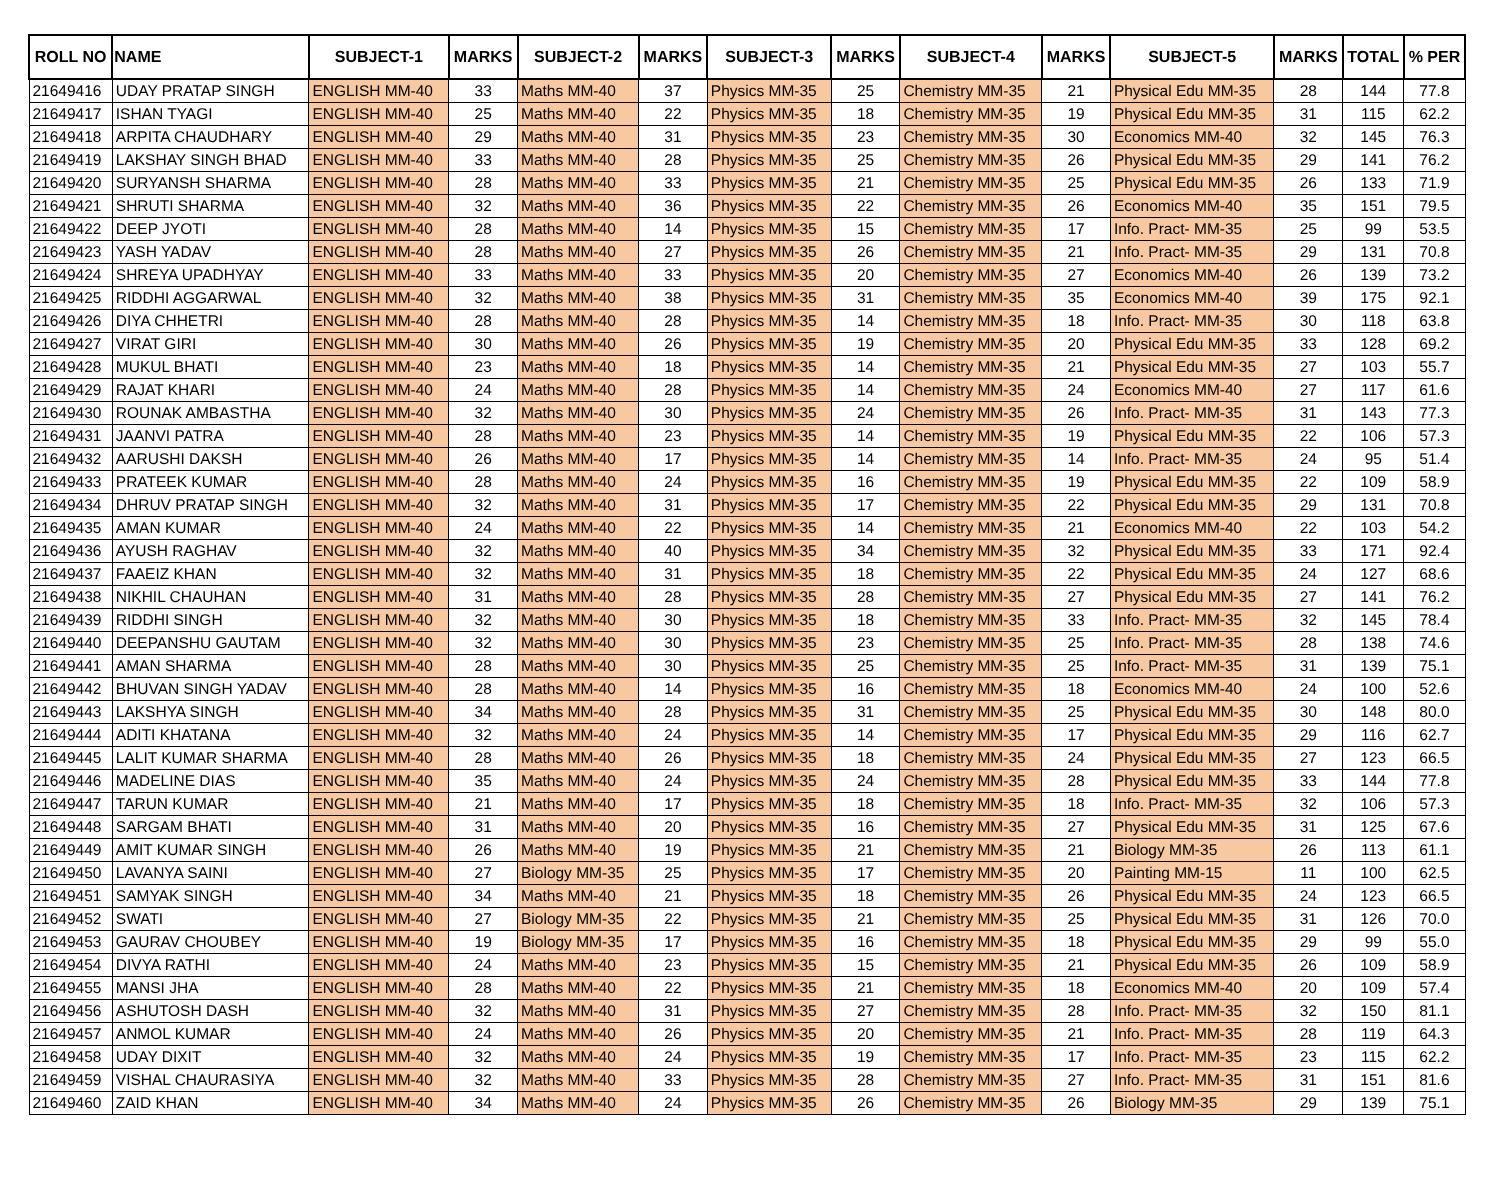| ROLL NO | NAME | SUBJECT-1 | MARKS | SUBJECT-2 | MARKS | SUBJECT-3 | MARKS | SUBJECT-4 | MARKS | SUBJECT-5 | MARKS | TOTAL | % PER |
| --- | --- | --- | --- | --- | --- | --- | --- | --- | --- | --- | --- | --- | --- |
| 21649416 | UDAY PRATAP SINGH | ENGLISH MM-40 | 33 | Maths MM-40 | 37 | Physics MM-35 | 25 | Chemistry MM-35 | 21 | Physical Edu MM-35 | 28 | 144 | 77.8 |
| 21649417 | ISHAN TYAGI | ENGLISH MM-40 | 25 | Maths MM-40 | 22 | Physics MM-35 | 18 | Chemistry MM-35 | 19 | Physical Edu MM-35 | 31 | 115 | 62.2 |
| 21649418 | ARPITA CHAUDHARY | ENGLISH MM-40 | 29 | Maths MM-40 | 31 | Physics MM-35 | 23 | Chemistry MM-35 | 30 | Economics MM-40 | 32 | 145 | 76.3 |
| 21649419 | LAKSHAY SINGH BHAD | ENGLISH MM-40 | 33 | Maths MM-40 | 28 | Physics MM-35 | 25 | Chemistry MM-35 | 26 | Physical Edu MM-35 | 29 | 141 | 76.2 |
| 21649420 | SURYANSH SHARMA | ENGLISH MM-40 | 28 | Maths MM-40 | 33 | Physics MM-35 | 21 | Chemistry MM-35 | 25 | Physical Edu MM-35 | 26 | 133 | 71.9 |
| 21649421 | SHRUTI SHARMA | ENGLISH MM-40 | 32 | Maths MM-40 | 36 | Physics MM-35 | 22 | Chemistry MM-35 | 26 | Economics MM-40 | 35 | 151 | 79.5 |
| 21649422 | DEEP JYOTI | ENGLISH MM-40 | 28 | Maths MM-40 | 14 | Physics MM-35 | 15 | Chemistry MM-35 | 17 | Info. Pract- MM-35 | 25 | 99 | 53.5 |
| 21649423 | YASH YADAV | ENGLISH MM-40 | 28 | Maths MM-40 | 27 | Physics MM-35 | 26 | Chemistry MM-35 | 21 | Info. Pract- MM-35 | 29 | 131 | 70.8 |
| 21649424 | SHREYA UPADHYAY | ENGLISH MM-40 | 33 | Maths MM-40 | 33 | Physics MM-35 | 20 | Chemistry MM-35 | 27 | Economics MM-40 | 26 | 139 | 73.2 |
| 21649425 | RIDDHI AGGARWAL | ENGLISH MM-40 | 32 | Maths MM-40 | 38 | Physics MM-35 | 31 | Chemistry MM-35 | 35 | Economics MM-40 | 39 | 175 | 92.1 |
| 21649426 | DIYA CHHETRI | ENGLISH MM-40 | 28 | Maths MM-40 | 28 | Physics MM-35 | 14 | Chemistry MM-35 | 18 | Info. Pract- MM-35 | 30 | 118 | 63.8 |
| 21649427 | VIRAT GIRI | ENGLISH MM-40 | 30 | Maths MM-40 | 26 | Physics MM-35 | 19 | Chemistry MM-35 | 20 | Physical Edu MM-35 | 33 | 128 | 69.2 |
| 21649428 | MUKUL BHATI | ENGLISH MM-40 | 23 | Maths MM-40 | 18 | Physics MM-35 | 14 | Chemistry MM-35 | 21 | Physical Edu MM-35 | 27 | 103 | 55.7 |
| 21649429 | RAJAT KHARI | ENGLISH MM-40 | 24 | Maths MM-40 | 28 | Physics MM-35 | 14 | Chemistry MM-35 | 24 | Economics MM-40 | 27 | 117 | 61.6 |
| 21649430 | ROUNAK AMBASTHA | ENGLISH MM-40 | 32 | Maths MM-40 | 30 | Physics MM-35 | 24 | Chemistry MM-35 | 26 | Info. Pract- MM-35 | 31 | 143 | 77.3 |
| 21649431 | JAANVI PATRA | ENGLISH MM-40 | 28 | Maths MM-40 | 23 | Physics MM-35 | 14 | Chemistry MM-35 | 19 | Physical Edu MM-35 | 22 | 106 | 57.3 |
| 21649432 | AARUSHI DAKSH | ENGLISH MM-40 | 26 | Maths MM-40 | 17 | Physics MM-35 | 14 | Chemistry MM-35 | 14 | Info. Pract- MM-35 | 24 | 95 | 51.4 |
| 21649433 | PRATEEK KUMAR | ENGLISH MM-40 | 28 | Maths MM-40 | 24 | Physics MM-35 | 16 | Chemistry MM-35 | 19 | Physical Edu MM-35 | 22 | 109 | 58.9 |
| 21649434 | DHRUV PRATAP SINGH | ENGLISH MM-40 | 32 | Maths MM-40 | 31 | Physics MM-35 | 17 | Chemistry MM-35 | 22 | Physical Edu MM-35 | 29 | 131 | 70.8 |
| 21649435 | AMAN KUMAR | ENGLISH MM-40 | 24 | Maths MM-40 | 22 | Physics MM-35 | 14 | Chemistry MM-35 | 21 | Economics MM-40 | 22 | 103 | 54.2 |
| 21649436 | AYUSH RAGHAV | ENGLISH MM-40 | 32 | Maths MM-40 | 40 | Physics MM-35 | 34 | Chemistry MM-35 | 32 | Physical Edu MM-35 | 33 | 171 | 92.4 |
| 21649437 | FAAEIZ KHAN | ENGLISH MM-40 | 32 | Maths MM-40 | 31 | Physics MM-35 | 18 | Chemistry MM-35 | 22 | Physical Edu MM-35 | 24 | 127 | 68.6 |
| 21649438 | NIKHIL CHAUHAN | ENGLISH MM-40 | 31 | Maths MM-40 | 28 | Physics MM-35 | 28 | Chemistry MM-35 | 27 | Physical Edu MM-35 | 27 | 141 | 76.2 |
| 21649439 | RIDDHI SINGH | ENGLISH MM-40 | 32 | Maths MM-40 | 30 | Physics MM-35 | 18 | Chemistry MM-35 | 33 | Info. Pract- MM-35 | 32 | 145 | 78.4 |
| 21649440 | DEEPANSHU GAUTAM | ENGLISH MM-40 | 32 | Maths MM-40 | 30 | Physics MM-35 | 23 | Chemistry MM-35 | 25 | Info. Pract- MM-35 | 28 | 138 | 74.6 |
| 21649441 | AMAN SHARMA | ENGLISH MM-40 | 28 | Maths MM-40 | 30 | Physics MM-35 | 25 | Chemistry MM-35 | 25 | Info. Pract- MM-35 | 31 | 139 | 75.1 |
| 21649442 | BHUVAN SINGH YADAV | ENGLISH MM-40 | 28 | Maths MM-40 | 14 | Physics MM-35 | 16 | Chemistry MM-35 | 18 | Economics MM-40 | 24 | 100 | 52.6 |
| 21649443 | LAKSHYA SINGH | ENGLISH MM-40 | 34 | Maths MM-40 | 28 | Physics MM-35 | 31 | Chemistry MM-35 | 25 | Physical Edu MM-35 | 30 | 148 | 80.0 |
| 21649444 | ADITI KHATANA | ENGLISH MM-40 | 32 | Maths MM-40 | 24 | Physics MM-35 | 14 | Chemistry MM-35 | 17 | Physical Edu MM-35 | 29 | 116 | 62.7 |
| 21649445 | LALIT KUMAR SHARMA | ENGLISH MM-40 | 28 | Maths MM-40 | 26 | Physics MM-35 | 18 | Chemistry MM-35 | 24 | Physical Edu MM-35 | 27 | 123 | 66.5 |
| 21649446 | MADELINE DIAS | ENGLISH MM-40 | 35 | Maths MM-40 | 24 | Physics MM-35 | 24 | Chemistry MM-35 | 28 | Physical Edu MM-35 | 33 | 144 | 77.8 |
| 21649447 | TARUN KUMAR | ENGLISH MM-40 | 21 | Maths MM-40 | 17 | Physics MM-35 | 18 | Chemistry MM-35 | 18 | Info. Pract- MM-35 | 32 | 106 | 57.3 |
| 21649448 | SARGAM BHATI | ENGLISH MM-40 | 31 | Maths MM-40 | 20 | Physics MM-35 | 16 | Chemistry MM-35 | 27 | Physical Edu MM-35 | 31 | 125 | 67.6 |
| 21649449 | AMIT KUMAR SINGH | ENGLISH MM-40 | 26 | Maths MM-40 | 19 | Physics MM-35 | 21 | Chemistry MM-35 | 21 | Biology MM-35 | 26 | 113 | 61.1 |
| 21649450 | LAVANYA SAINI | ENGLISH MM-40 | 27 | Biology MM-35 | 25 | Physics MM-35 | 17 | Chemistry MM-35 | 20 | Painting MM-15 | 11 | 100 | 62.5 |
| 21649451 | SAMYAK SINGH | ENGLISH MM-40 | 34 | Maths MM-40 | 21 | Physics MM-35 | 18 | Chemistry MM-35 | 26 | Physical Edu MM-35 | 24 | 123 | 66.5 |
| 21649452 | SWATI | ENGLISH MM-40 | 27 | Biology MM-35 | 22 | Physics MM-35 | 21 | Chemistry MM-35 | 25 | Physical Edu MM-35 | 31 | 126 | 70.0 |
| 21649453 | GAURAV CHOUBEY | ENGLISH MM-40 | 19 | Biology MM-35 | 17 | Physics MM-35 | 16 | Chemistry MM-35 | 18 | Physical Edu MM-35 | 29 | 99 | 55.0 |
| 21649454 | DIVYA RATHI | ENGLISH MM-40 | 24 | Maths MM-40 | 23 | Physics MM-35 | 15 | Chemistry MM-35 | 21 | Physical Edu MM-35 | 26 | 109 | 58.9 |
| 21649455 | MANSI JHA | ENGLISH MM-40 | 28 | Maths MM-40 | 22 | Physics MM-35 | 21 | Chemistry MM-35 | 18 | Economics MM-40 | 20 | 109 | 57.4 |
| 21649456 | ASHUTOSH DASH | ENGLISH MM-40 | 32 | Maths MM-40 | 31 | Physics MM-35 | 27 | Chemistry MM-35 | 28 | Info. Pract- MM-35 | 32 | 150 | 81.1 |
| 21649457 | ANMOL KUMAR | ENGLISH MM-40 | 24 | Maths MM-40 | 26 | Physics MM-35 | 20 | Chemistry MM-35 | 21 | Info. Pract- MM-35 | 28 | 119 | 64.3 |
| 21649458 | UDAY DIXIT | ENGLISH MM-40 | 32 | Maths MM-40 | 24 | Physics MM-35 | 19 | Chemistry MM-35 | 17 | Info. Pract- MM-35 | 23 | 115 | 62.2 |
| 21649459 | VISHAL CHAURASIYA | ENGLISH MM-40 | 32 | Maths MM-40 | 33 | Physics MM-35 | 28 | Chemistry MM-35 | 27 | Info. Pract- MM-35 | 31 | 151 | 81.6 |
| 21649460 | ZAID KHAN | ENGLISH MM-40 | 34 | Maths MM-40 | 24 | Physics MM-35 | 26 | Chemistry MM-35 | 26 | Biology MM-35 | 29 | 139 | 75.1 |